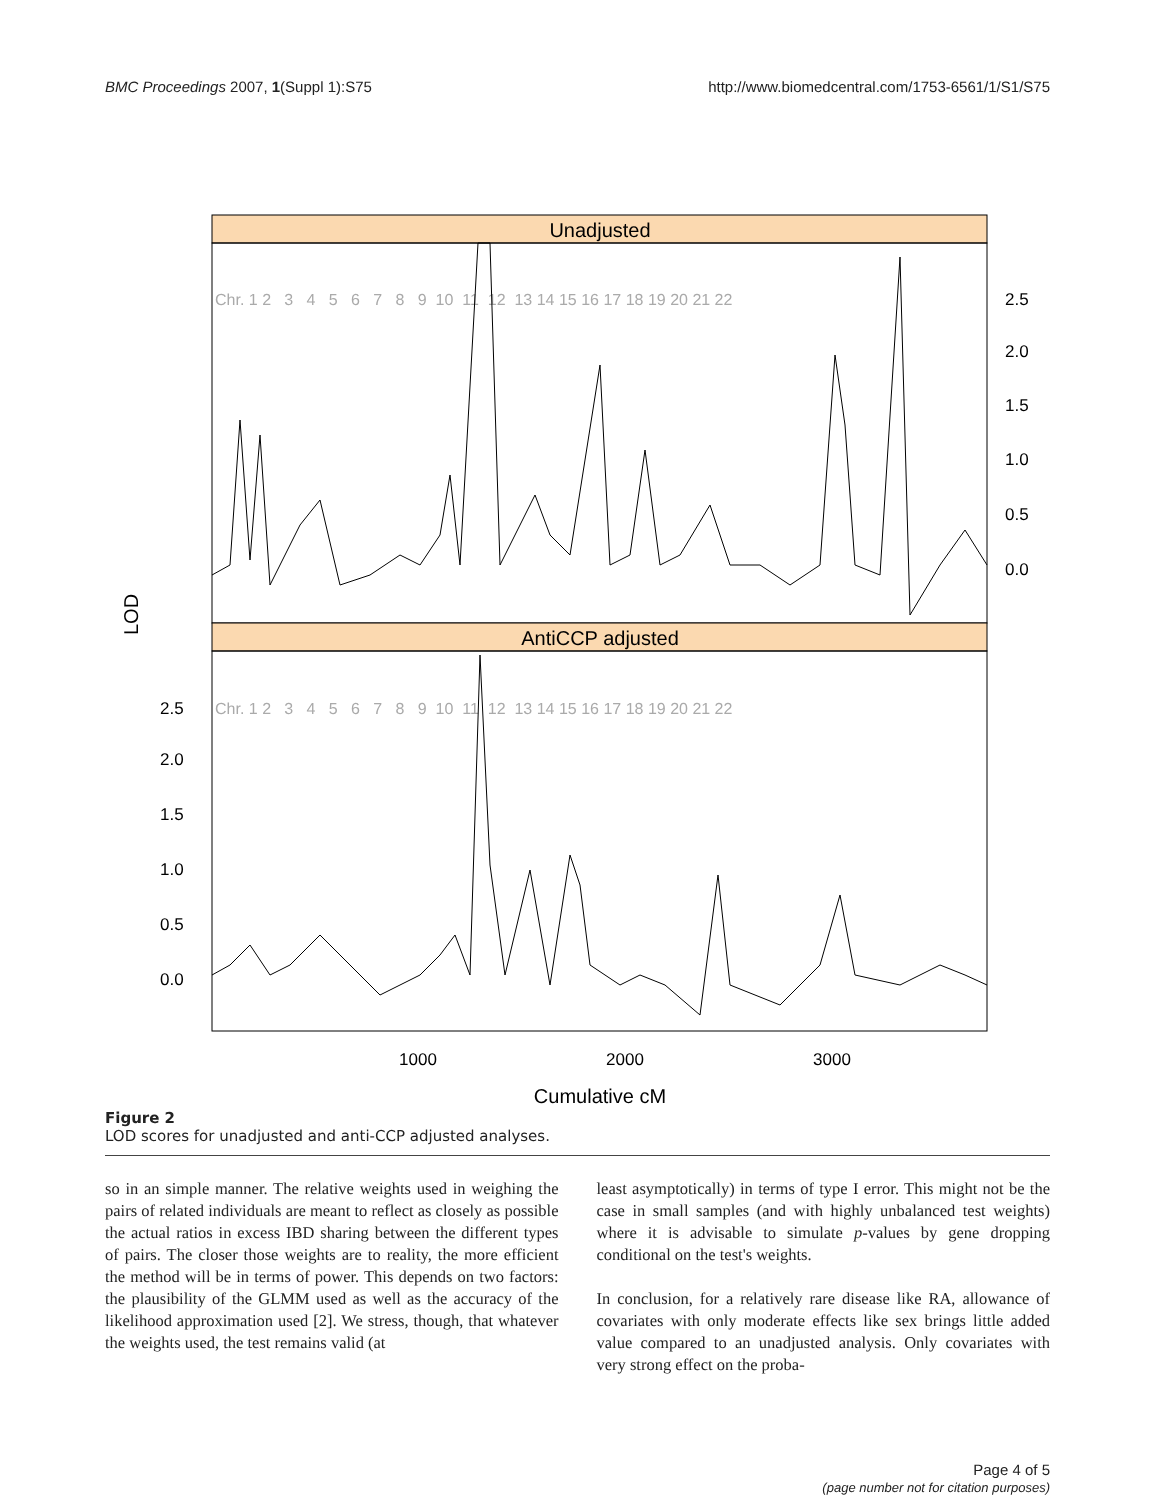BMC Proceedings 2007, 1(Suppl 1):S75 http://www.biomedcentral.com/1753-6561/1/S1/S75
Unadjusted
AntiCCP adjusted
Chr. 1 2 3 4 5 6 7 8 9 10 11 12 13 14 15 16 17 18 19 20 21 22
Chr. 1 2 3 4 5 6 7 8 9 10 11 12 13 14 15 16 17 18 19 20 21 22
2.5
2.0
1.5
1.0
0.5
0.0
2.5
2.0
1.5
1.0
0.5
0.0
1000
2000
3000
Cumulative cM
LOD
Figure 2
LOD scores for unadjusted and anti-CCP adjusted analyses.
so in an simple manner. The relative weights used in weighing the pairs of related individuals are meant to reflect as closely as possible the actual ratios in excess IBD sharing between the different types of pairs. The closer those weights are to reality, the more efficient the method will be in terms of power. This depends on two factors: the plausibility of the GLMM used as well as the accuracy of the likelihood approximation used [2]. We stress, though, that whatever the weights used, the test remains valid (at
least asymptotically) in terms of type I error. This might not be the case in small samples (and with highly unbalanced test weights) where it is advisable to simulate p-values by gene dropping conditional on the test's weights.
In conclusion, for a relatively rare disease like RA, allowance of covariates with only moderate effects like sex brings little added value compared to an unadjusted analysis. Only covariates with very strong effect on the proba-
Page 4 of 5
(page number not for citation purposes)